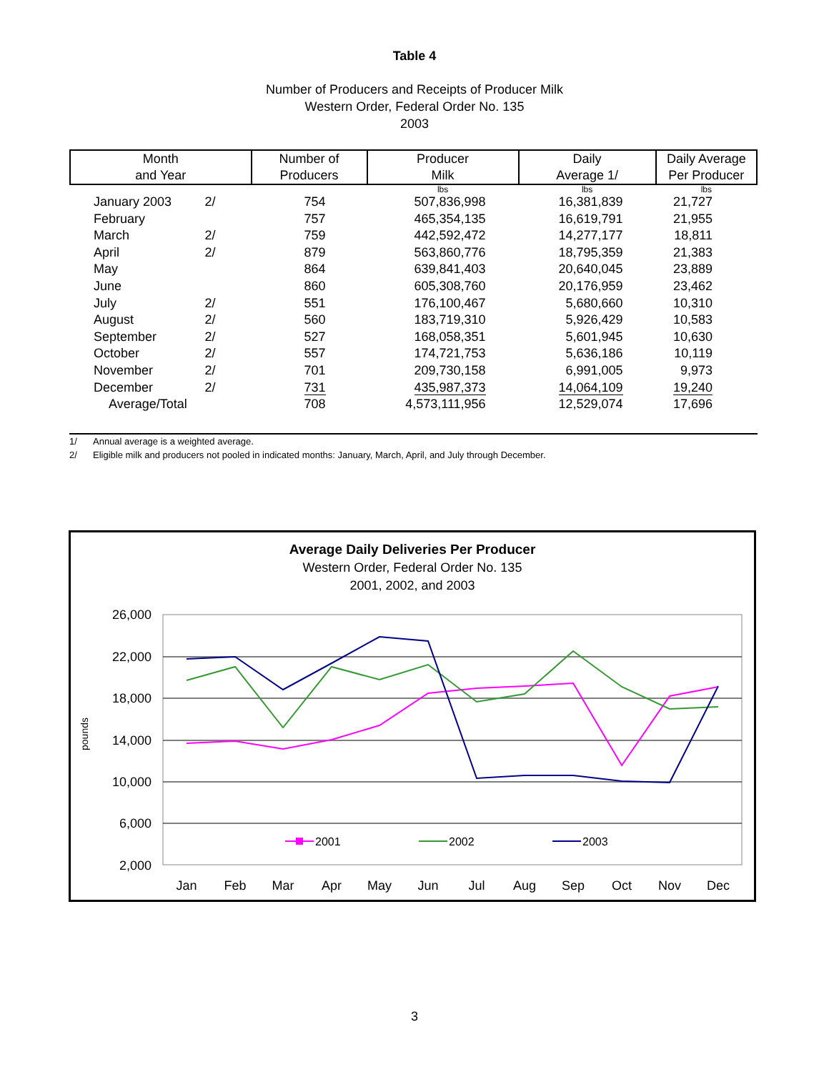Table 4
Number of Producers and Receipts of Producer Milk
Western Order, Federal Order No. 135
2003
| Month and Year | | Number of Producers | Producer Milk | Daily Average 1/ | Daily Average Per Producer |
| --- | --- | --- | --- | --- | --- |
| | | | lbs | lbs | lbs |
| January 2003 | 2/ | 754 | 507,836,998 | 16,381,839 | 21,727 |
| February | | 757 | 465,354,135 | 16,619,791 | 21,955 |
| March | 2/ | 759 | 442,592,472 | 14,277,177 | 18,811 |
| April | 2/ | 879 | 563,860,776 | 18,795,359 | 21,383 |
| May | | 864 | 639,841,403 | 20,640,045 | 23,889 |
| June | | 860 | 605,308,760 | 20,176,959 | 23,462 |
| July | 2/ | 551 | 176,100,467 | 5,680,660 | 10,310 |
| August | 2/ | 560 | 183,719,310 | 5,926,429 | 10,583 |
| September | 2/ | 527 | 168,058,351 | 5,601,945 | 10,630 |
| October | 2/ | 557 | 174,721,753 | 5,636,186 | 10,119 |
| November | 2/ | 701 | 209,730,158 | 6,991,005 | 9,973 |
| December | 2/ | 731 | 435,987,373 | 14,064,109 | 19,240 |
| Average/Total | | 708 | 4,573,111,956 | 12,529,074 | 17,696 |
1/ Annual average is a weighted average.
2/ Eligible milk and producers not pooled in indicated months: January, March, April, and July through December.
Average Daily Deliveries Per Producer
Western Order, Federal Order No. 135
2001, 2002, and 2003
26,000
22,000
18,000
14,000
10,000
6,000
2,000
pounds
Jan
Feb
Mar
Apr
May
Jun
Jul
Aug
Sep
Oct
Nov
Dec
2001
2002
2003
3